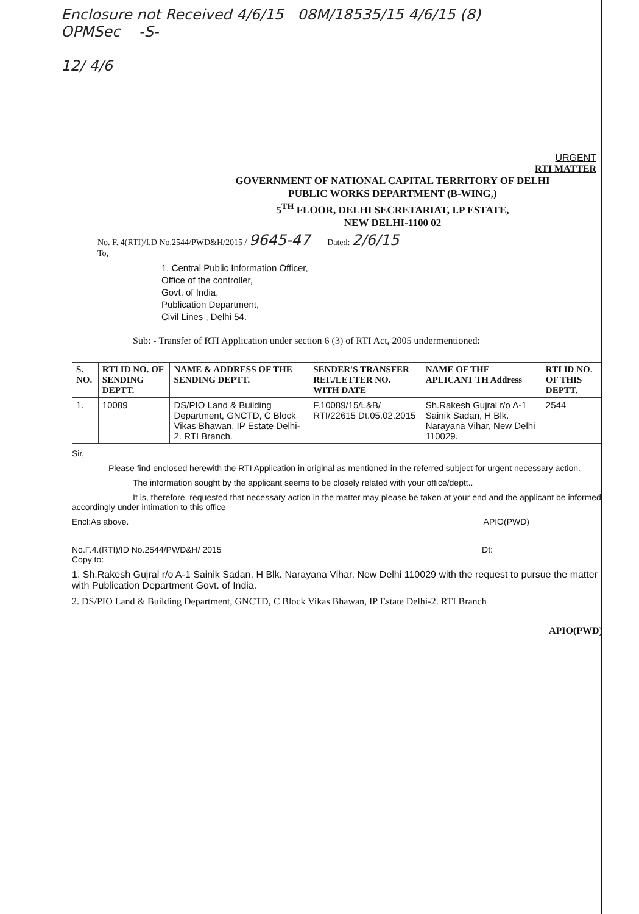Enclosure not Received 4/6/15 08M/18535/15 4/6/15 (8)
OPMSec -S-
12/ 4/6
URGENT
RTI MATTER
GOVERNMENT OF NATIONAL CAPITAL TERRITORY OF DELHI
PUBLIC WORKS DEPARTMENT (B-WING,)
5<sup>TH</sup> FLOOR, DELHI SECRETARIAT, I.P ESTATE,
NEW DELHI-1100 02
No. F. 4(RTI)/I.D No.2544/PWD&H/2015 / 9645-47 Dated: 2/6/15
To,
1. Central Public Information Officer,
Office of the controller,
Govt. of India,
Publication Department,
Civil Lines , Delhi 54.
Sub: - Transfer of RTI Application under section 6 (3) of RTI Act, 2005 undermentioned:
| S. NO. | RTI ID NO. OF SENDING DEPTT. | NAME & ADDRESS OF THE SENDING DEPTT. | SENDER'S TRANSFER REF./LETTER NO. WITH DATE | NAME OF THE APLICANT TH Address | RTI ID NO. OF THIS DEPTT. |
| --- | --- | --- | --- | --- | --- |
| 1. | 10089 | DS/PIO Land & Building Department, GNCTD, C Block Vikas Bhawan, IP Estate Delhi-2. RTI Branch. | F.10089/15/L&B/ RTI/22615 Dt.05.02.2015 | Sh.Rakesh Gujral r/o A-1 Sainik Sadan, H Blk. Narayana Vihar, New Delhi 110029. | 2544 |
Sir,
Please find enclosed herewith the RTI Application in original as mentioned in the referred subject for urgent necessary action.
The information sought by the applicant seems to be closely related with your office/deptt..
It is, therefore, requested that necessary action in the matter may please be taken at your end and the applicant be informed accordingly under intimation to this office
Encl:As above. APIO(PWD)
No.F.4.(RTI)/ID No.2544/PWD&H/ 2015 Dt:
Copy to:
1. Sh.Rakesh Gujral r/o A-1 Sainik Sadan, H Blk. Narayana Vihar, New Delhi 110029 with the request to pursue the matter with Publication Department Govt. of India.
2. DS/PIO Land & Building Department, GNCTD, C Block Vikas Bhawan, IP Estate Delhi-2. RTI Branch
APIO(PWD)